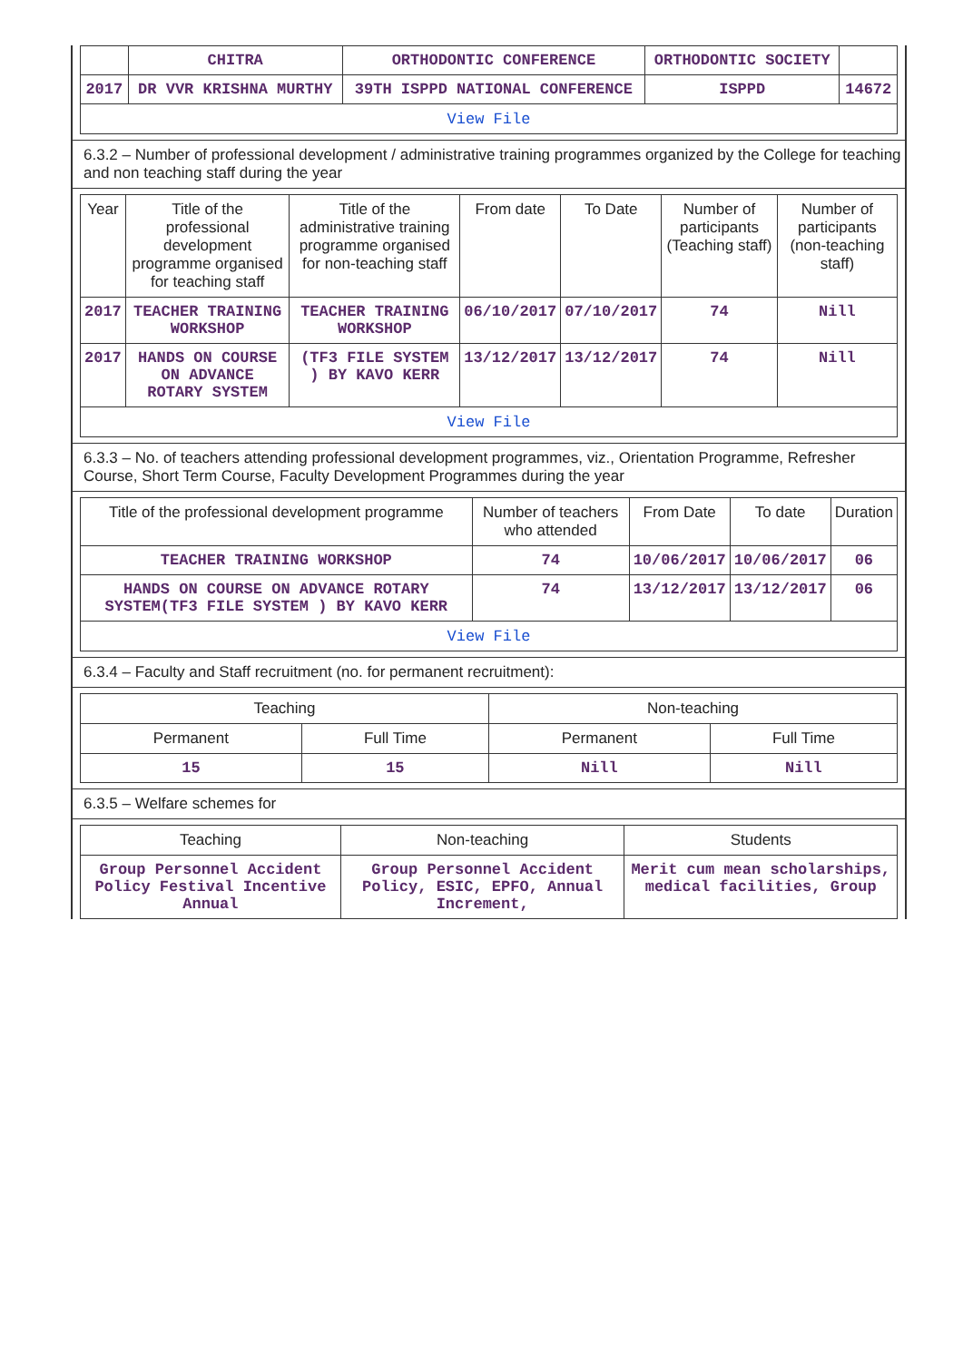| | CHITRA | ORTHODONTIC CONFERENCE | ORTHODONTIC SOCIETY | |
| 2017 | DR VVR KRISHNA MURTHY | 39TH ISPPD NATIONAL CONFERENCE | ISPPD | 14672 |
| View File | | | | |
6.3.2 – Number of professional development / administrative training programmes organized by the College for teaching and non teaching staff during the year
| Year | Title of the professional development programme organised for teaching staff | Title of the administrative training programme organised for non-teaching staff | From date | To Date | Number of participants (Teaching staff) | Number of participants (non-teaching staff) |
| --- | --- | --- | --- | --- | --- | --- |
| 2017 | TEACHER TRAINING WORKSHOP | TEACHER TRAINING WORKSHOP | 06/10/2017 | 07/10/2017 | 74 | Nill |
| 2017 | HANDS ON COURSE ON ADVANCE ROTARY SYSTEM | (TF3 FILE SYSTEM ) BY KAVO KERR | 13/12/2017 | 13/12/2017 | 74 | Nill |
| View File | | | | | | |
6.3.3 – No. of teachers attending professional development programmes, viz., Orientation Programme, Refresher Course, Short Term Course, Faculty Development Programmes during the year
| Title of the professional development programme | Number of teachers who attended | From Date | To date | Duration |
| --- | --- | --- | --- | --- |
| TEACHER TRAINING WORKSHOP | 74 | 10/06/2017 | 10/06/2017 | 06 |
| HANDS ON COURSE ON ADVANCE ROTARY SYSTEM(TF3 FILE SYSTEM ) BY KAVO KERR | 74 | 13/12/2017 | 13/12/2017 | 06 |
| View File | | | | |
6.3.4 – Faculty and Staff recruitment (no. for permanent recruitment):
| Teaching | | Non-teaching | |
| --- | --- | --- | --- |
| Permanent | Full Time | Permanent | Full Time |
| 15 | 15 | Nill | Nill |
6.3.5 – Welfare schemes for
| Teaching | Non-teaching | Students |
| --- | --- | --- |
| Group Personnel Accident Policy Festival Incentive Annual | Group Personnel Accident Policy, ESIC, EPFO, Annual Increment, | Merit cum mean scholarships, medical facilities, Group |